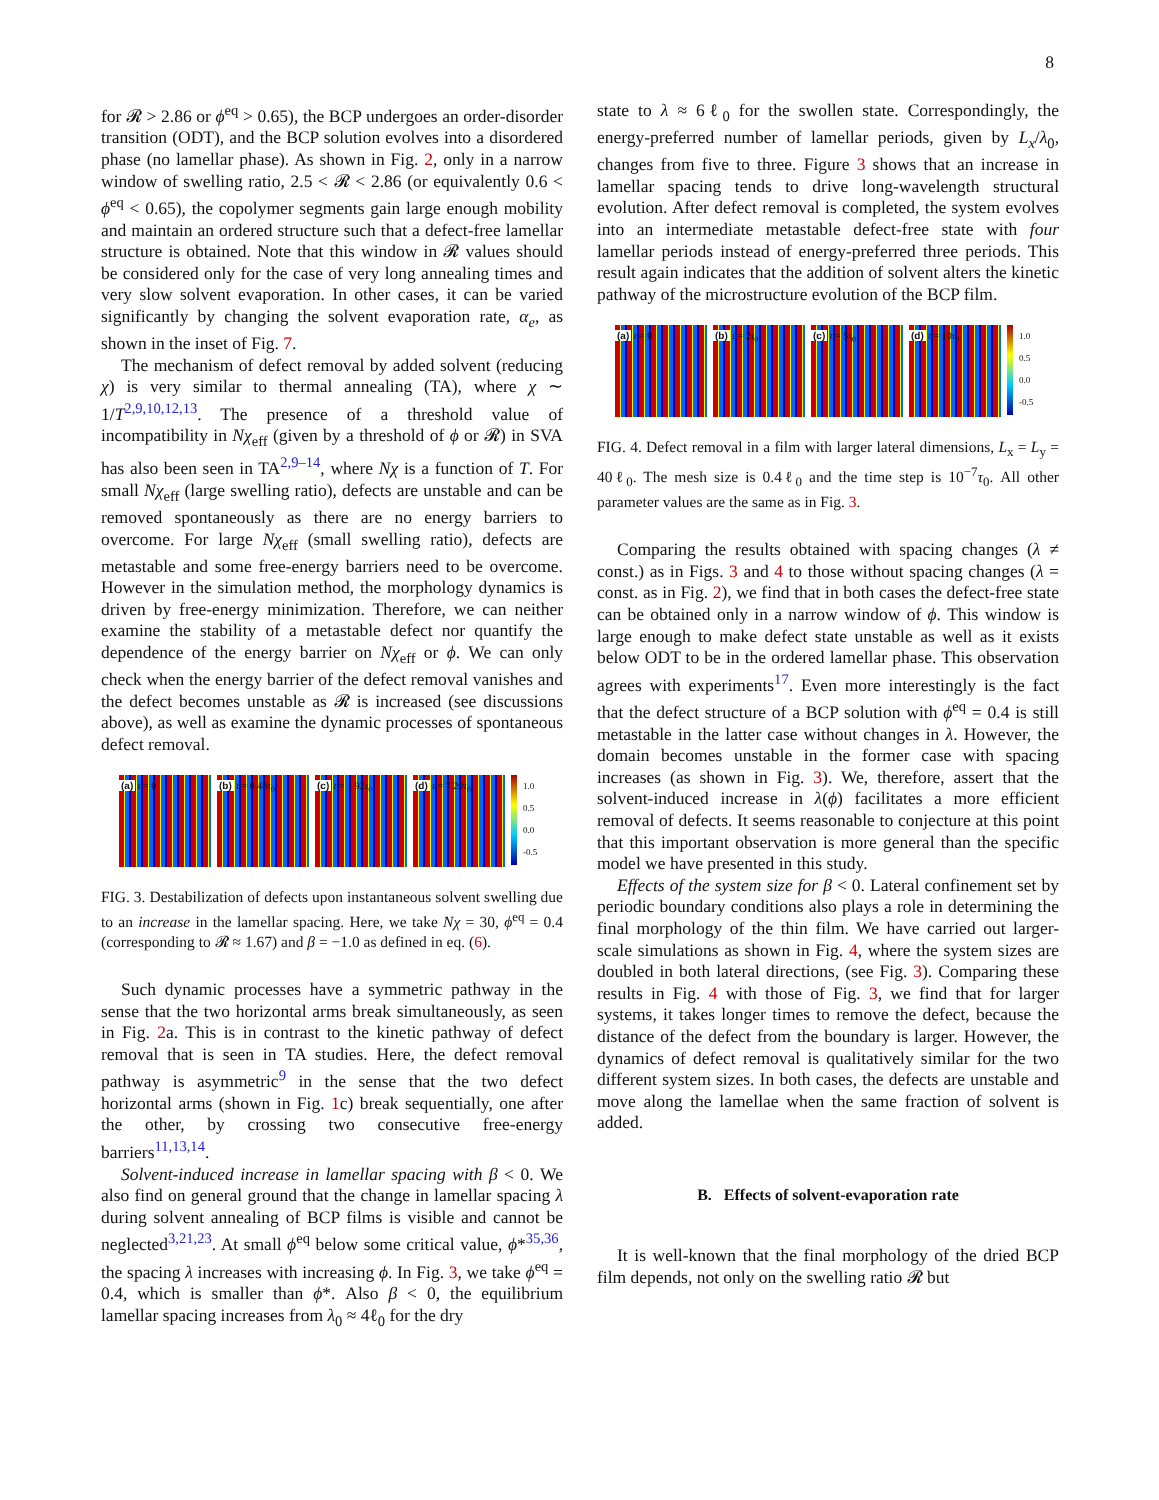8
for 𝓡 > 2.86 or ϕ<sup>eq</sup> > 0.65), the BCP undergoes an order-disorder transition (ODT), and the BCP solution evolves into a disordered phase (no lamellar phase). As shown in Fig. 2, only in a narrow window of swelling ratio, 2.5 < 𝓡 < 2.86 (or equivalently 0.6 < ϕ<sup>eq</sup> < 0.65), the copolymer segments gain large enough mobility and maintain an ordered structure such that a defect-free lamellar structure is obtained. Note that this window in 𝓡 values should be considered only for the case of very long annealing times and very slow solvent evaporation. In other cases, it can be varied significantly by changing the solvent evaporation rate, α<sub>e</sub>, as shown in the inset of Fig. 7.
The mechanism of defect removal by added solvent (reducing χ) is very similar to thermal annealing (TA), where χ ∼ 1/T<sup>2,9,10,12,13</sup>. The presence of a threshold value of incompatibility in Nχ<sub>eff</sub> (given by a threshold of ϕ or 𝓡) in SVA has also been seen in TA<sup>2,9–14</sup>, where Nχ is a function of T. For small Nχ<sub>eff</sub> (large swelling ratio), defects are unstable and can be removed spontaneously as there are no energy barriers to overcome. For large Nχ<sub>eff</sub> (small swelling ratio), defects are metastable and some free-energy barriers need to be overcome. However in the simulation method, the morphology dynamics is driven by free-energy minimization. Therefore, we can neither examine the stability of a metastable defect nor quantify the dependence of the energy barrier on Nχ<sub>eff</sub> or ϕ. We can only check when the energy barrier of the defect removal vanishes and the defect becomes unstable as 𝓡 is increased (see discussions above), as well as examine the dynamic processes of spontaneous defect removal.
(a) t = 0 (b) t = 0.48τ<sub>0</sub> (c) t = 1.92τ<sub>0</sub> (d) t = 7.20τ<sub>0</sub>
1.0
0.5
0.0
-0.5
FIG. 3. Destabilization of defects upon instantaneous solvent swelling due to an increase in the lamellar spacing. Here, we take Nχ = 30, ϕ<sup>eq</sup> = 0.4 (corresponding to 𝓡 ≈ 1.67) and β = −1.0 as defined in eq. (6).
Such dynamic processes have a symmetric pathway in the sense that the two horizontal arms break simultaneously, as seen in Fig. 2a. This is in contrast to the kinetic pathway of defect removal that is seen in TA studies. Here, the defect removal pathway is asymmetric<sup>9</sup> in the sense that the two defect horizontal arms (shown in Fig. 1c) break sequentially, one after the other, by crossing two consecutive free-energy barriers<sup>11,13,14</sup>.
Solvent-induced increase in lamellar spacing with β < 0. We also find on general ground that the change in lamellar spacing λ during solvent annealing of BCP films is visible and cannot be neglected<sup>3,21,23</sup>. At small ϕ<sup>eq</sup> below some critical value, ϕ*<sup>35,36</sup>, the spacing λ increases with increasing ϕ. In Fig. 3, we take ϕ<sup>eq</sup> = 0.4, which is smaller than ϕ*. Also β < 0, the equilibrium lamellar spacing increases from λ<sub>0</sub> ≈ 4ℓ<sub>0</sub> for the dry
state to λ ≈ 6ℓ<sub>0</sub> for the swollen state. Correspondingly, the energy-preferred number of lamellar periods, given by L<sub>x</sub>/λ<sub>0</sub>, changes from five to three. Figure 3 shows that an increase in lamellar spacing tends to drive long-wavelength structural evolution. After defect removal is completed, the system evolves into an intermediate metastable defect-free state with four lamellar periods instead of energy-preferred three periods. This result again indicates that the addition of solvent alters the kinetic pathway of the microstructure evolution of the BCP film.
(a) t = 0 (b) t = 2τ<sub>0</sub> (c) t = 5τ<sub>0</sub> (d) t = 10τ<sub>0</sub>
1.0
0.5
0.0
-0.5
FIG. 4. Defect removal in a film with larger lateral dimensions, L<sub>x</sub> = L<sub>y</sub> = 40ℓ<sub>0</sub>. The mesh size is 0.4ℓ<sub>0</sub> and the time step is 10<sup>−7</sup>τ<sub>0</sub>. All other parameter values are the same as in Fig. 3.
Comparing the results obtained with spacing changes (λ ≠ const.) as in Figs. 3 and 4 to those without spacing changes (λ = const. as in Fig. 2), we find that in both cases the defect-free state can be obtained only in a narrow window of ϕ. This window is large enough to make defect state unstable as well as it exists below ODT to be in the ordered lamellar phase. This observation agrees with experiments<sup>17</sup>. Even more interestingly is the fact that the defect structure of a BCP solution with ϕ<sup>eq</sup> = 0.4 is still metastable in the latter case without changes in λ. However, the domain becomes unstable in the former case with spacing increases (as shown in Fig. 3). We, therefore, assert that the solvent-induced increase in λ(ϕ) facilitates a more efficient removal of defects. It seems reasonable to conjecture at this point that this important observation is more general than the specific model we have presented in this study.
Effects of the system size for β < 0. Lateral confinement set by periodic boundary conditions also plays a role in determining the final morphology of the thin film. We have carried out larger-scale simulations as shown in Fig. 4, where the system sizes are doubled in both lateral directions, (see Fig. 3). Comparing these results in Fig. 4 with those of Fig. 3, we find that for larger systems, it takes longer times to remove the defect, because the distance of the defect from the boundary is larger. However, the dynamics of defect removal is qualitatively similar for the two different system sizes. In both cases, the defects are unstable and move along the lamellae when the same fraction of solvent is added.
B. Effects of solvent-evaporation rate
It is well-known that the final morphology of the dried BCP film depends, not only on the swelling ratio 𝓡 but